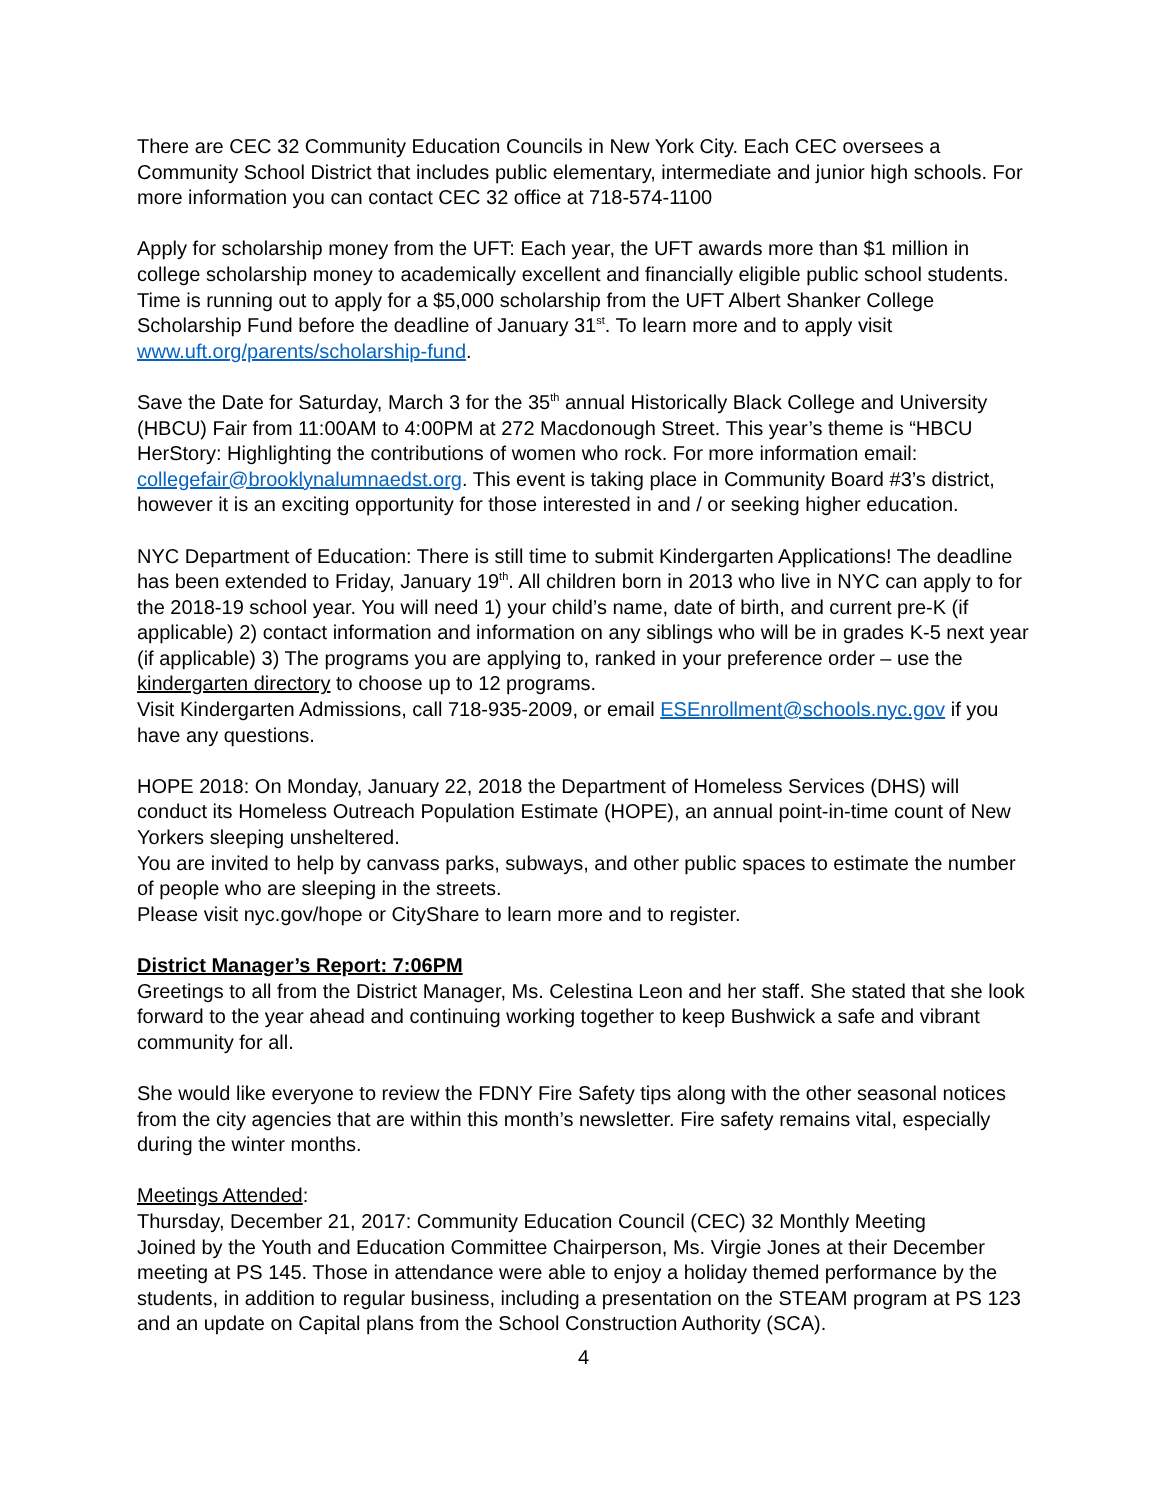There are CEC 32 Community Education Councils in New York City. Each CEC oversees a Community School District that includes public elementary, intermediate and junior high schools. For more information you can contact CEC 32 office at 718-574-1100
Apply for scholarship money from the UFT: Each year, the UFT awards more than $1 million in college scholarship money to academically excellent and financially eligible public school students. Time is running out to apply for a $5,000 scholarship from the UFT Albert Shanker College Scholarship Fund before the deadline of January 31<sup>st</sup>. To learn more and to apply visit www.uft.org/parents/scholarship-fund.
Save the Date for Saturday, March 3 for the 35<sup>th</sup> annual Historically Black College and University (HBCU) Fair from 11:00AM to 4:00PM at 272 Macdonough Street. This year’s theme is “HBCU HerStory: Highlighting the contributions of women who rock. For more information email: collegefair@brooklynalumnaedst.org. This event is taking place in Community Board #3’s district, however it is an exciting opportunity for those interested in and / or seeking higher education.
NYC Department of Education: There is still time to submit Kindergarten Applications! The deadline has been extended to Friday, January 19<sup>th</sup>. All children born in 2013 who live in NYC can apply to for the 2018-19 school year. You will need 1) your child’s name, date of birth, and current pre-K (if applicable) 2) contact information and information on any siblings who will be in grades K-5 next year (if applicable) 3) The programs you are applying to, ranked in your preference order – use the kindergarten directory to choose up to 12 programs.
Visit Kindergarten Admissions, call 718-935-2009, or email ESEnrollment@schools.nyc.gov if you have any questions.
HOPE 2018: On Monday, January 22, 2018 the Department of Homeless Services (DHS) will conduct its Homeless Outreach Population Estimate (HOPE), an annual point-in-time count of New Yorkers sleeping unsheltered.
You are invited to help by canvass parks, subways, and other public spaces to estimate the number of people who are sleeping in the streets.
Please visit nyc.gov/hope or CityShare to learn more and to register.
District Manager’s Report: 7:06PM
Greetings to all from the District Manager, Ms. Celestina Leon and her staff. She stated that she look forward to the year ahead and continuing working together to keep Bushwick a safe and vibrant community for all.
She would like everyone to review the FDNY Fire Safety tips along with the other seasonal notices from the city agencies that are within this month’s newsletter. Fire safety remains vital, especially during the winter months.
Meetings Attended:
Thursday, December 21, 2017: Community Education Council (CEC) 32 Monthly Meeting
Joined by the Youth and Education Committee Chairperson, Ms. Virgie Jones at their December meeting at PS 145. Those in attendance were able to enjoy a holiday themed performance by the students, in addition to regular business, including a presentation on the STEAM program at PS 123 and an update on Capital plans from the School Construction Authority (SCA).
4